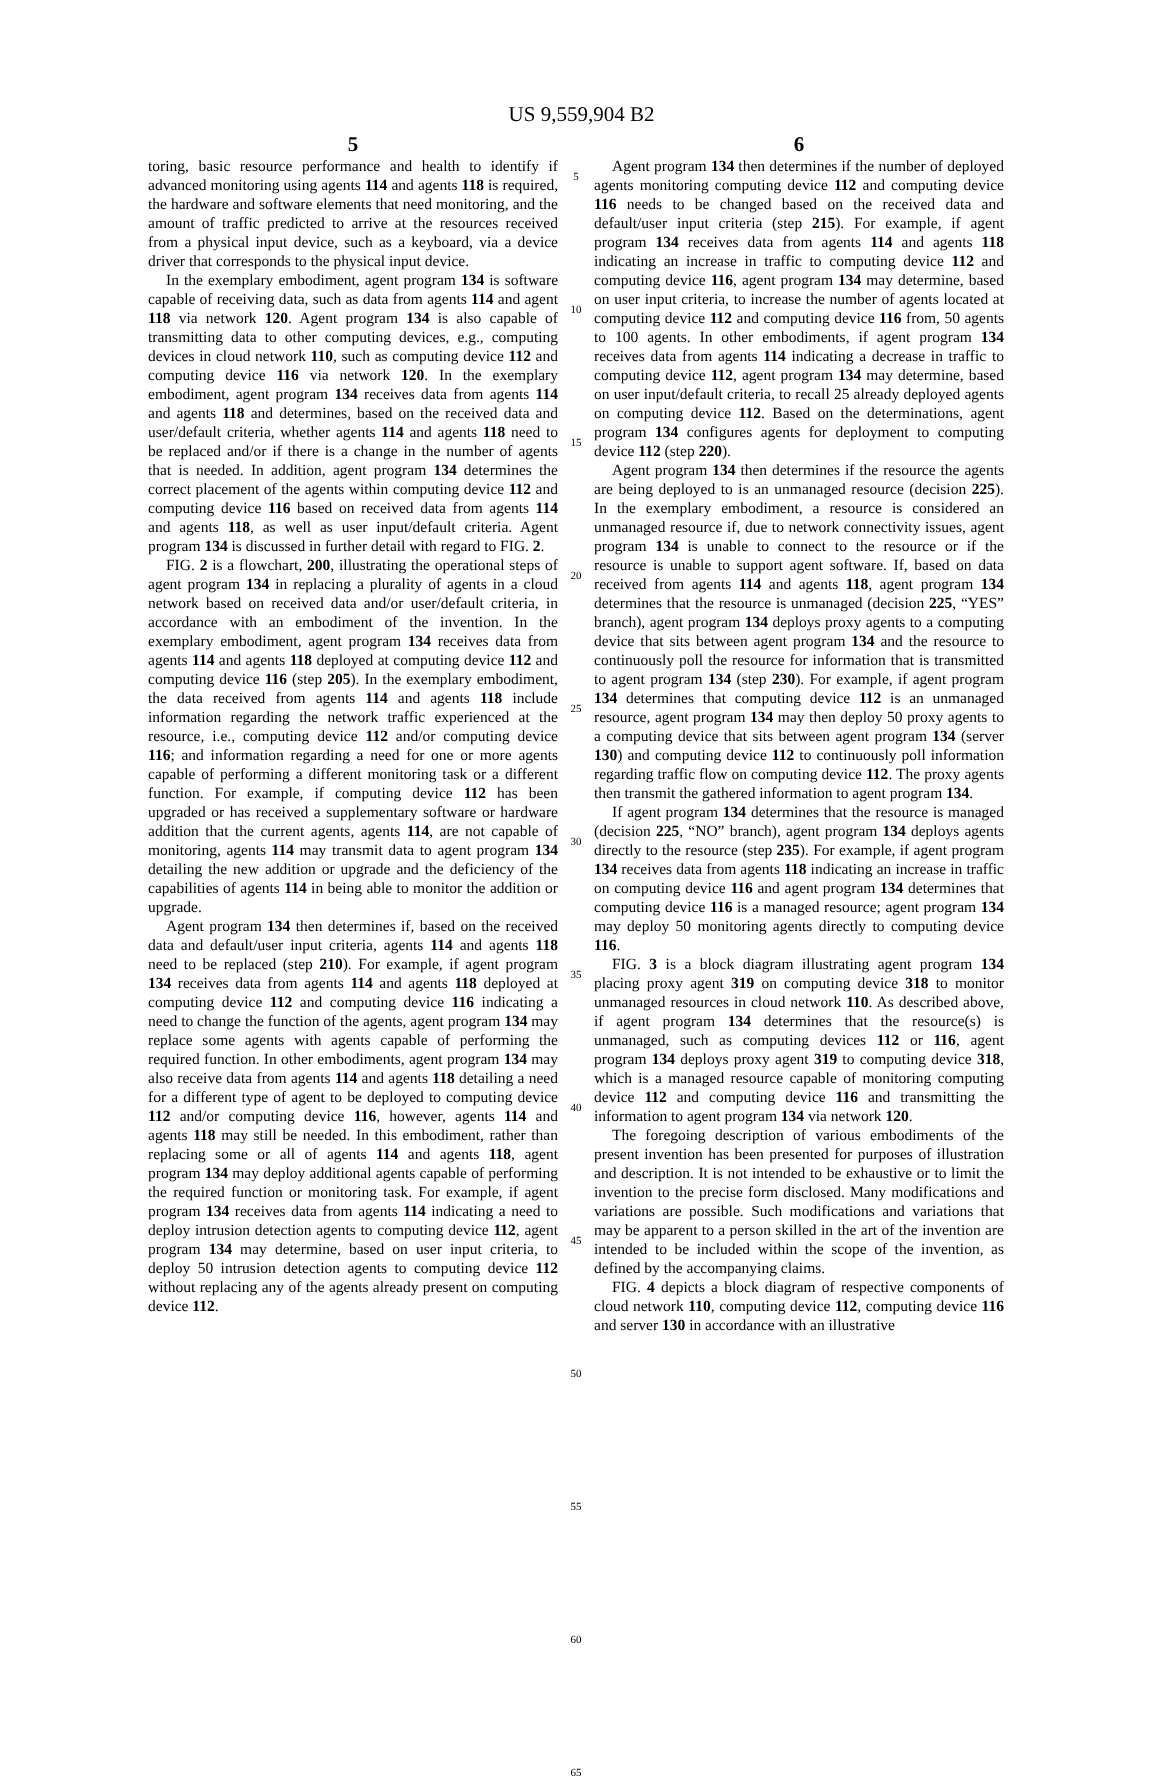US 9,559,904 B2
5
toring, basic resource performance and health to identify if advanced monitoring using agents 114 and agents 118 is required, the hardware and software elements that need monitoring, and the amount of traffic predicted to arrive at the resources received from a physical input device, such as a keyboard, via a device driver that corresponds to the physical input device.
In the exemplary embodiment, agent program 134 is software capable of receiving data, such as data from agents 114 and agent 118 via network 120. Agent program 134 is also capable of transmitting data to other computing devices, e.g., computing devices in cloud network 110, such as computing device 112 and computing device 116 via network 120. In the exemplary embodiment, agent program 134 receives data from agents 114 and agents 118 and determines, based on the received data and user/default criteria, whether agents 114 and agents 118 need to be replaced and/or if there is a change in the number of agents that is needed. In addition, agent program 134 determines the correct placement of the agents within computing device 112 and computing device 116 based on received data from agents 114 and agents 118, as well as user input/default criteria. Agent program 134 is discussed in further detail with regard to FIG. 2.
FIG. 2 is a flowchart, 200, illustrating the operational steps of agent program 134 in replacing a plurality of agents in a cloud network based on received data and/or user/default criteria, in accordance with an embodiment of the invention. In the exemplary embodiment, agent program 134 receives data from agents 114 and agents 118 deployed at computing device 112 and computing device 116 (step 205). In the exemplary embodiment, the data received from agents 114 and agents 118 include information regarding the network traffic experienced at the resource, i.e., computing device 112 and/or computing device 116; and information regarding a need for one or more agents capable of performing a different monitoring task or a different function. For example, if computing device 112 has been upgraded or has received a supplementary software or hardware addition that the current agents, agents 114, are not capable of monitoring, agents 114 may transmit data to agent program 134 detailing the new addition or upgrade and the deficiency of the capabilities of agents 114 in being able to monitor the addition or upgrade.
Agent program 134 then determines if, based on the received data and default/user input criteria, agents 114 and agents 118 need to be replaced (step 210). For example, if agent program 134 receives data from agents 114 and agents 118 deployed at computing device 112 and computing device 116 indicating a need to change the function of the agents, agent program 134 may replace some agents with agents capable of performing the required function. In other embodiments, agent program 134 may also receive data from agents 114 and agents 118 detailing a need for a different type of agent to be deployed to computing device 112 and/or computing device 116, however, agents 114 and agents 118 may still be needed. In this embodiment, rather than replacing some or all of agents 114 and agents 118, agent program 134 may deploy additional agents capable of performing the required function or monitoring task. For example, if agent program 134 receives data from agents 114 indicating a need to deploy intrusion detection agents to computing device 112, agent program 134 may determine, based on user input criteria, to deploy 50 intrusion detection agents to computing device 112 without replacing any of the agents already present on computing device 112.
5
10
15
20
25
30
35
40
45
50
55
60
65
6
Agent program 134 then determines if the number of deployed agents monitoring computing device 112 and computing device 116 needs to be changed based on the received data and default/user input criteria (step 215). For example, if agent program 134 receives data from agents 114 and agents 118 indicating an increase in traffic to computing device 112 and computing device 116, agent program 134 may determine, based on user input criteria, to increase the number of agents located at computing device 112 and computing device 116 from, 50 agents to 100 agents. In other embodiments, if agent program 134 receives data from agents 114 indicating a decrease in traffic to computing device 112, agent program 134 may determine, based on user input/default criteria, to recall 25 already deployed agents on computing device 112. Based on the determinations, agent program 134 configures agents for deployment to computing device 112 (step 220).
Agent program 134 then determines if the resource the agents are being deployed to is an unmanaged resource (decision 225). In the exemplary embodiment, a resource is considered an unmanaged resource if, due to network connectivity issues, agent program 134 is unable to connect to the resource or if the resource is unable to support agent software. If, based on data received from agents 114 and agents 118, agent program 134 determines that the resource is unmanaged (decision 225, “YES” branch), agent program 134 deploys proxy agents to a computing device that sits between agent program 134 and the resource to continuously poll the resource for information that is transmitted to agent program 134 (step 230). For example, if agent program 134 determines that computing device 112 is an unmanaged resource, agent program 134 may then deploy 50 proxy agents to a computing device that sits between agent program 134 (server 130) and computing device 112 to continuously poll information regarding traffic flow on computing device 112. The proxy agents then transmit the gathered information to agent program 134.
If agent program 134 determines that the resource is managed (decision 225, “NO” branch), agent program 134 deploys agents directly to the resource (step 235). For example, if agent program 134 receives data from agents 118 indicating an increase in traffic on computing device 116 and agent program 134 determines that computing device 116 is a managed resource; agent program 134 may deploy 50 monitoring agents directly to computing device 116.
FIG. 3 is a block diagram illustrating agent program 134 placing proxy agent 319 on computing device 318 to monitor unmanaged resources in cloud network 110. As described above, if agent program 134 determines that the resource(s) is unmanaged, such as computing devices 112 or 116, agent program 134 deploys proxy agent 319 to computing device 318, which is a managed resource capable of monitoring computing device 112 and computing device 116 and transmitting the information to agent program 134 via network 120.
The foregoing description of various embodiments of the present invention has been presented for purposes of illustration and description. It is not intended to be exhaustive or to limit the invention to the precise form disclosed. Many modifications and variations are possible. Such modifications and variations that may be apparent to a person skilled in the art of the invention are intended to be included within the scope of the invention, as defined by the accompanying claims.
FIG. 4 depicts a block diagram of respective components of cloud network 110, computing device 112, computing device 116 and server 130 in accordance with an illustrative